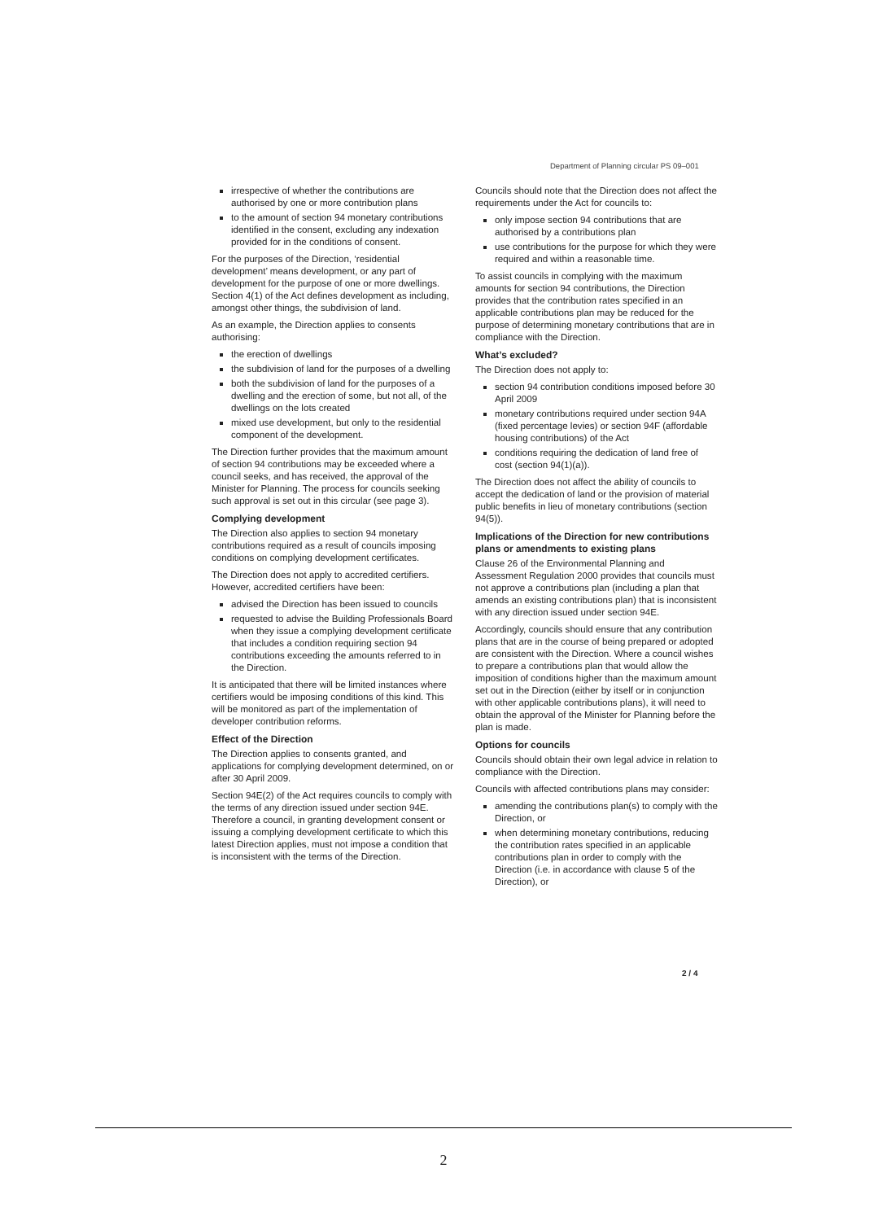Department of Planning circular PS 09–001
irrespective of whether the contributions are authorised by one or more contribution plans
to the amount of section 94 monetary contributions identified in the consent, excluding any indexation provided for in the conditions of consent.
For the purposes of the Direction, ‘residential development’ means development, or any part of development for the purpose of one or more dwellings. Section 4(1) of the Act defines development as including, amongst other things, the subdivision of land.
As an example, the Direction applies to consents authorising:
the erection of dwellings
the subdivision of land for the purposes of a dwelling
both the subdivision of land for the purposes of a dwelling and the erection of some, but not all, of the dwellings on the lots created
mixed use development, but only to the residential component of the development.
The Direction further provides that the maximum amount of section 94 contributions may be exceeded where a council seeks, and has received, the approval of the Minister for Planning. The process for councils seeking such approval is set out in this circular (see page 3).
Complying development
The Direction also applies to section 94 monetary contributions required as a result of councils imposing conditions on complying development certificates.
The Direction does not apply to accredited certifiers. However, accredited certifiers have been:
advised the Direction has been issued to councils
requested to advise the Building Professionals Board when they issue a complying development certificate that includes a condition requiring section 94 contributions exceeding the amounts referred to in the Direction.
It is anticipated that there will be limited instances where certifiers would be imposing conditions of this kind. This will be monitored as part of the implementation of developer contribution reforms.
Effect of the Direction
The Direction applies to consents granted, and applications for complying development determined, on or after 30 April 2009.
Section 94E(2) of the Act requires councils to comply with the terms of any direction issued under section 94E. Therefore a council, in granting development consent or issuing a complying development certificate to which this latest Direction applies, must not impose a condition that is inconsistent with the terms of the Direction.
Councils should note that the Direction does not affect the requirements under the Act for councils to:
only impose section 94 contributions that are authorised by a contributions plan
use contributions for the purpose for which they were required and within a reasonable time.
To assist councils in complying with the maximum amounts for section 94 contributions, the Direction provides that the contribution rates specified in an applicable contributions plan may be reduced for the purpose of determining monetary contributions that are in compliance with the Direction.
What’s excluded?
The Direction does not apply to:
section 94 contribution conditions imposed before 30 April 2009
monetary contributions required under section 94A (fixed percentage levies) or section 94F (affordable housing contributions) of the Act
conditions requiring the dedication of land free of cost (section 94(1)(a)).
The Direction does not affect the ability of councils to accept the dedication of land or the provision of material public benefits in lieu of monetary contributions (section 94(5)).
Implications of the Direction for new contributions plans or amendments to existing plans
Clause 26 of the Environmental Planning and Assessment Regulation 2000 provides that councils must not approve a contributions plan (including a plan that amends an existing contributions plan) that is inconsistent with any direction issued under section 94E.
Accordingly, councils should ensure that any contribution plans that are in the course of being prepared or adopted are consistent with the Direction. Where a council wishes to prepare a contributions plan that would allow the imposition of conditions higher than the maximum amount set out in the Direction (either by itself or in conjunction with other applicable contributions plans), it will need to obtain the approval of the Minister for Planning before the plan is made.
Options for councils
Councils should obtain their own legal advice in relation to compliance with the Direction.
Councils with affected contributions plans may consider:
amending the contributions plan(s) to comply with the Direction, or
when determining monetary contributions, reducing the contribution rates specified in an applicable contributions plan in order to comply with the Direction (i.e. in accordance with clause 5 of the Direction), or
2 / 4
2